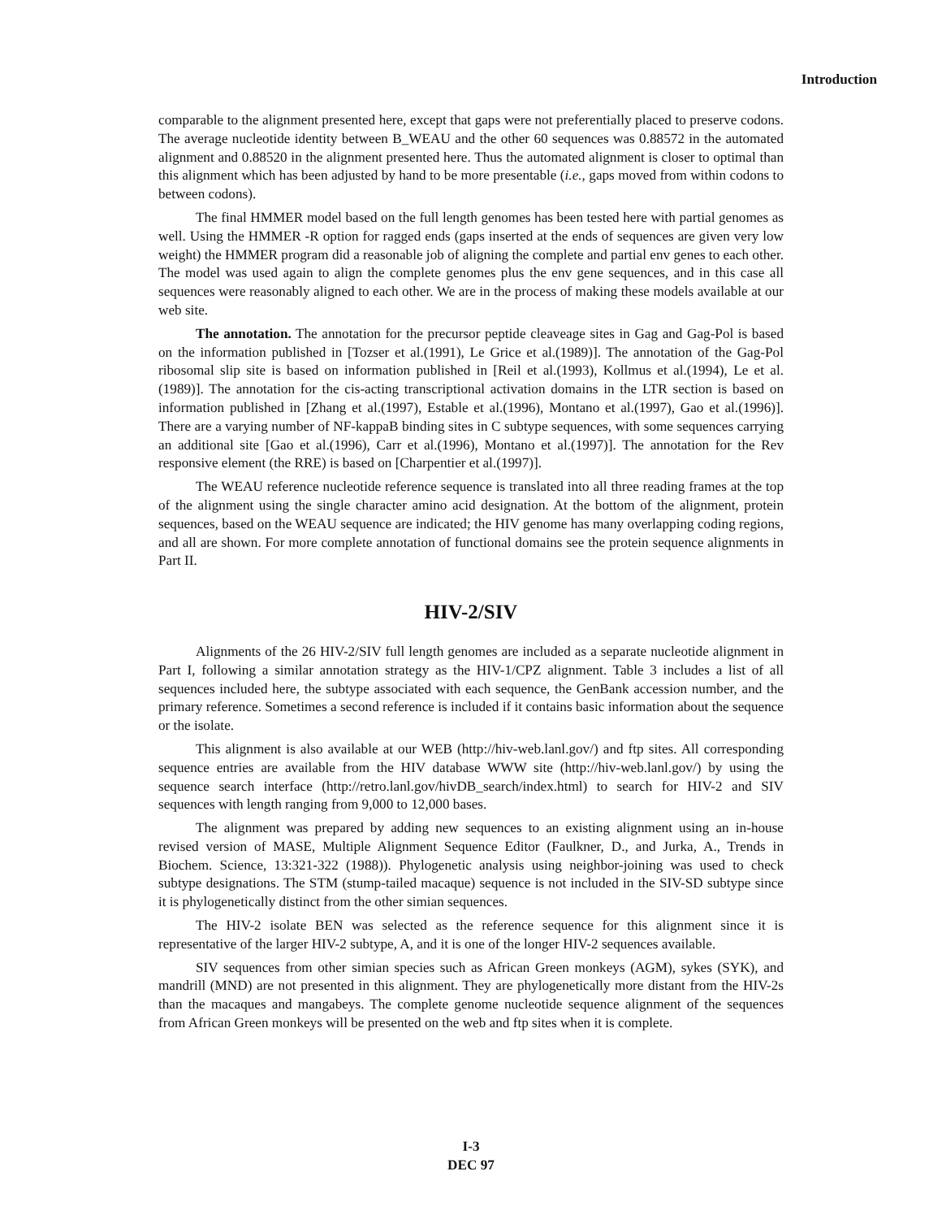Introduction
comparable to the alignment presented here, except that gaps were not preferentially placed to preserve codons. The average nucleotide identity between B_WEAU and the other 60 sequences was 0.88572 in the automated alignment and 0.88520 in the alignment presented here. Thus the automated alignment is closer to optimal than this alignment which has been adjusted by hand to be more presentable (i.e., gaps moved from within codons to between codons).
The final HMMER model based on the full length genomes has been tested here with partial genomes as well. Using the HMMER -R option for ragged ends (gaps inserted at the ends of sequences are given very low weight) the HMMER program did a reasonable job of aligning the complete and partial env genes to each other. The model was used again to align the complete genomes plus the env gene sequences, and in this case all sequences were reasonably aligned to each other. We are in the process of making these models available at our web site.
The annotation. The annotation for the precursor peptide cleaveage sites in Gag and Gag-Pol is based on the information published in [Tozser et al.(1991), Le Grice et al.(1989)]. The annotation of the Gag-Pol ribosomal slip site is based on information published in [Reil et al.(1993), Kollmus et al.(1994), Le et al.(1989)]. The annotation for the cis-acting transcriptional activation domains in the LTR section is based on information published in [Zhang et al.(1997), Estable et al.(1996), Montano et al.(1997), Gao et al.(1996)]. There are a varying number of NF-kappaB binding sites in C subtype sequences, with some sequences carrying an additional site [Gao et al.(1996), Carr et al.(1996), Montano et al.(1997)]. The annotation for the Rev responsive element (the RRE) is based on [Charpentier et al.(1997)].
The WEAU reference nucleotide reference sequence is translated into all three reading frames at the top of the alignment using the single character amino acid designation. At the bottom of the alignment, protein sequences, based on the WEAU sequence are indicated; the HIV genome has many overlapping coding regions, and all are shown. For more complete annotation of functional domains see the protein sequence alignments in Part II.
HIV-2/SIV
Alignments of the 26 HIV-2/SIV full length genomes are included as a separate nucleotide alignment in Part I, following a similar annotation strategy as the HIV-1/CPZ alignment. Table 3 includes a list of all sequences included here, the subtype associated with each sequence, the GenBank accession number, and the primary reference. Sometimes a second reference is included if it contains basic information about the sequence or the isolate.
This alignment is also available at our WEB (http://hiv-web.lanl.gov/) and ftp sites. All corresponding sequence entries are available from the HIV database WWW site (http://hiv-web.lanl.gov/) by using the sequence search interface (http://retro.lanl.gov/hivDB_search/index.html) to search for HIV-2 and SIV sequences with length ranging from 9,000 to 12,000 bases.
The alignment was prepared by adding new sequences to an existing alignment using an in-house revised version of MASE, Multiple Alignment Sequence Editor (Faulkner, D., and Jurka, A., Trends in Biochem. Science, 13:321-322 (1988)). Phylogenetic analysis using neighbor-joining was used to check subtype designations. The STM (stump-tailed macaque) sequence is not included in the SIV-SD subtype since it is phylogenetically distinct from the other simian sequences.
The HIV-2 isolate BEN was selected as the reference sequence for this alignment since it is representative of the larger HIV-2 subtype, A, and it is one of the longer HIV-2 sequences available.
SIV sequences from other simian species such as African Green monkeys (AGM), sykes (SYK), and mandrill (MND) are not presented in this alignment. They are phylogenetically more distant from the HIV-2s than the macaques and mangabeys. The complete genome nucleotide sequence alignment of the sequences from African Green monkeys will be presented on the web and ftp sites when it is complete.
I-3
DEC 97